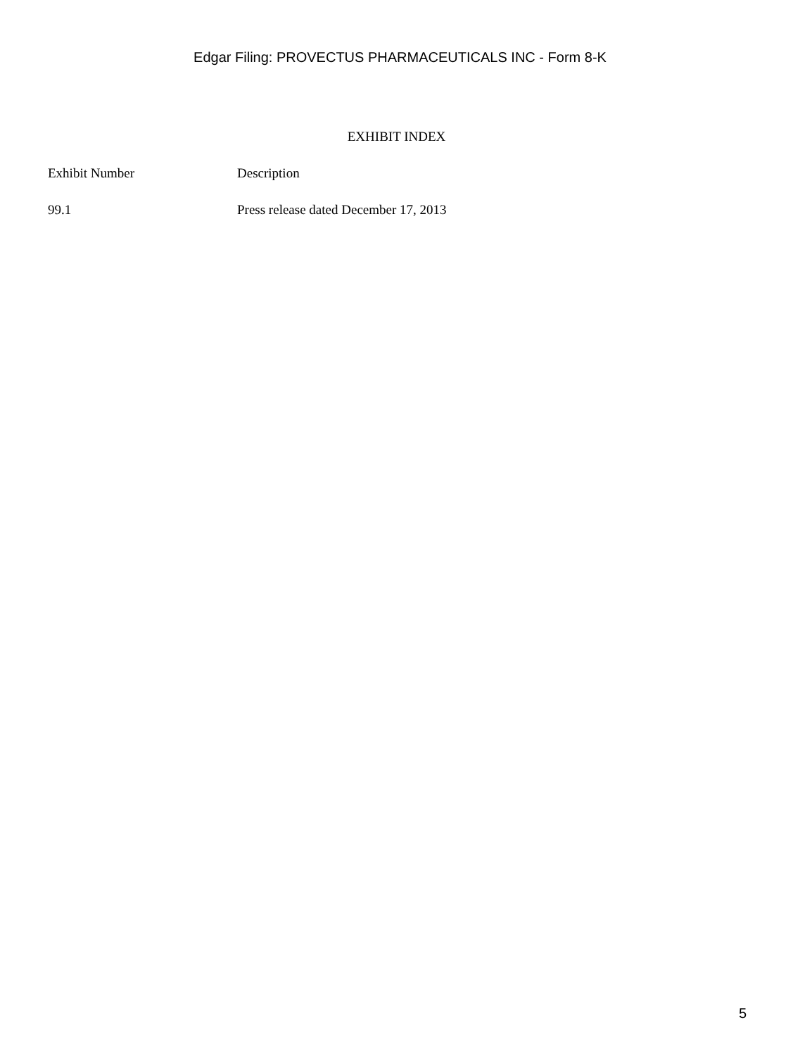Edgar Filing: PROVECTUS PHARMACEUTICALS INC - Form 8-K
EXHIBIT INDEX
| Exhibit Number | Description |
| --- | --- |
| 99.1 | Press release dated December 17, 2013 |
5